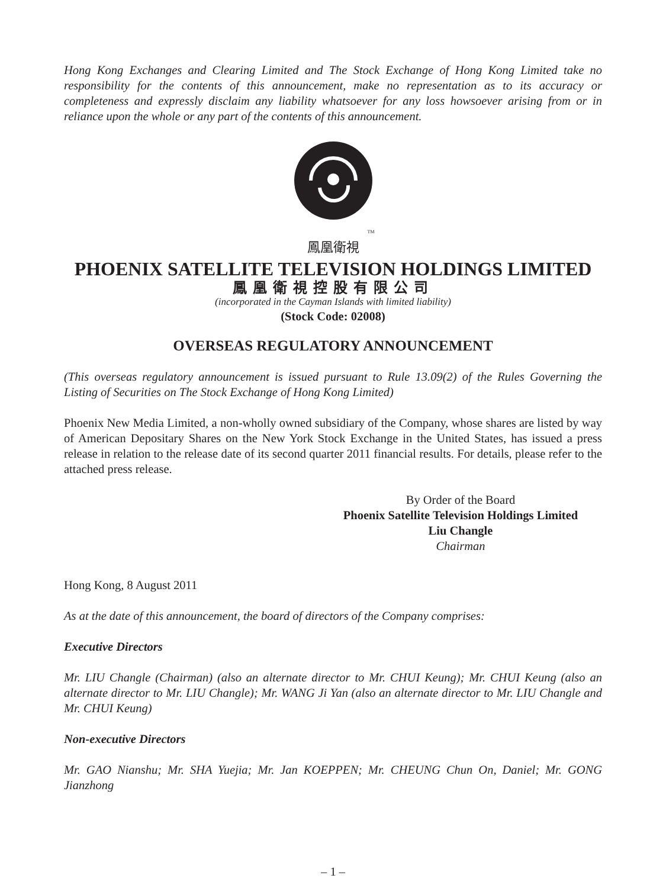Hong Kong Exchanges and Clearing Limited and The Stock Exchange of Hong Kong Limited take no responsibility for the contents of this announcement, make no representation as to its accuracy or completeness and expressly disclaim any liability whatsoever for any loss howsoever arising from or in reliance upon the whole or any part of the contents of this announcement.
TM
鳳凰衛視
PHOENIX SATELLITE TELEVISION HOLDINGS LIMITED
鳳凰衛視控股有限公司
(incorporated in the Cayman Islands with limited liability)
(Stock Code: 02008)
OVERSEAS REGULATORY ANNOUNCEMENT
(This overseas regulatory announcement is issued pursuant to Rule 13.09(2) of the Rules Governing the Listing of Securities on The Stock Exchange of Hong Kong Limited)
Phoenix New Media Limited, a non-wholly owned subsidiary of the Company, whose shares are listed by way of American Depositary Shares on the New York Stock Exchange in the United States, has issued a press release in relation to the release date of its second quarter 2011 financial results. For details, please refer to the attached press release.
By Order of the Board
Phoenix Satellite Television Holdings Limited
Liu Changle
Chairman
Hong Kong, 8 August 2011
As at the date of this announcement, the board of directors of the Company comprises:
Executive Directors
Mr. LIU Changle (Chairman) (also an alternate director to Mr. CHUI Keung); Mr. CHUI Keung (also an alternate director to Mr. LIU Changle); Mr. WANG Ji Yan (also an alternate director to Mr. LIU Changle and Mr. CHUI Keung)
Non-executive Directors
Mr. GAO Nianshu; Mr. SHA Yuejia; Mr. Jan KOEPPEN; Mr. CHEUNG Chun On, Daniel; Mr. GONG Jianzhong
– 1 –